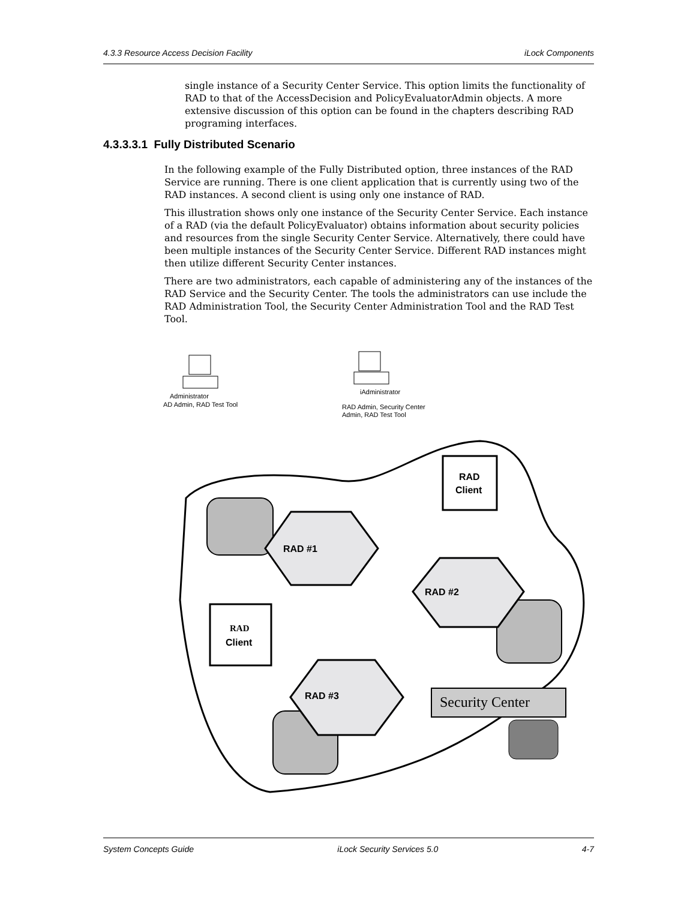4.3.3 Resource Access Decision Facility iLock Components
single instance of a Security Center Service. This option limits the functionality of RAD to that of the AccessDecision and PolicyEvaluatorAdmin objects. A more extensive discussion of this option can be found in the chapters describing RAD programing interfaces.
4.3.3.3.1 Fully Distributed Scenario
In the following example of the Fully Distributed option, three instances of the RAD Service are running. There is one client application that is currently using two of the RAD instances. A second client is using only one instance of RAD.
This illustration shows only one instance of the Security Center Service. Each instance of a RAD (via the default PolicyEvaluator) obtains information about security policies and resources from the single Security Center Service. Alternatively, there could have been multiple instances of the Security Center Service. Different RAD instances might then utilize different Security Center instances.
There are two administrators, each capable of administering any of the instances of the RAD Service and the Security Center. The tools the administrators can use include the RAD Administration Tool, the Security Center Administration Tool and the RAD Test Tool.
Administrator
AD Admin, RAD Test Tool
iAdministrator
RAD Admin, Security Center
Admin, RAD Test Tool
RAD #1
RAD
Client
RAD #2
RAD
Client
RAD #3
Security Center
System Concepts Guide iLock Security Services 5.0 4-7